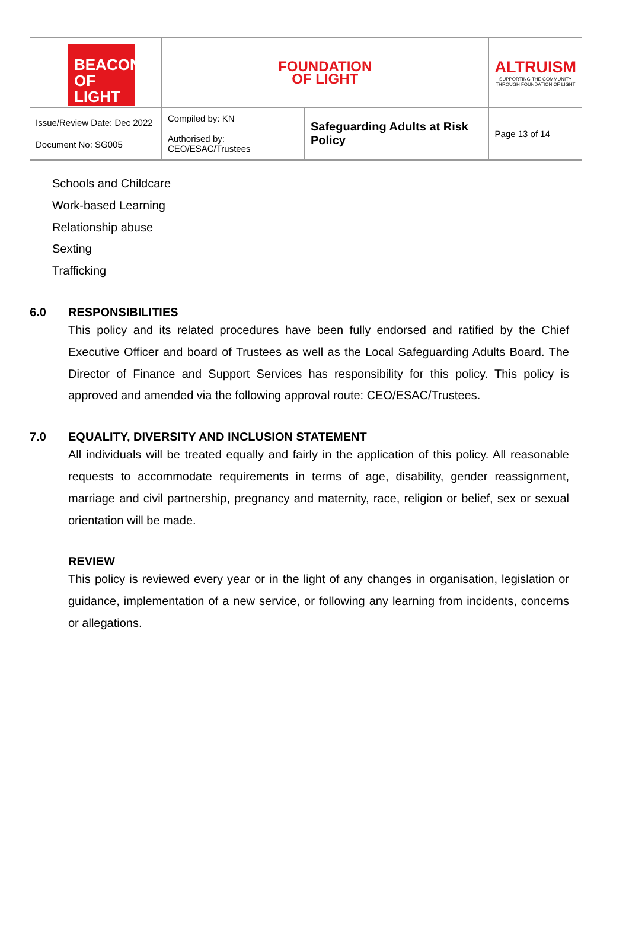| BEACON OF LIGHT | FOUNDATION OF LIGHT | | ALTRUISM SUPPORTING THE COMMUNITY THROUGH FOUNDATION OF LIGHT |
| Issue/Review Date: Dec 2022 Document No: SG005 | Compiled by: KN Authorised by: CEO/ESAC/Trustees | Safeguarding Adults at Risk Policy | Page 13 of 14 |
Schools and Childcare
Work-based Learning
Relationship abuse
Sexting
Trafficking
6.0 RESPONSIBILITIES
This policy and its related procedures have been fully endorsed and ratified by the Chief Executive Officer and board of Trustees as well as the Local Safeguarding Adults Board. The Director of Finance and Support Services has responsibility for this policy. This policy is approved and amended via the following approval route: CEO/ESAC/Trustees.
7.0 EQUALITY, DIVERSITY AND INCLUSION STATEMENT
All individuals will be treated equally and fairly in the application of this policy. All reasonable requests to accommodate requirements in terms of age, disability, gender reassignment, marriage and civil partnership, pregnancy and maternity, race, religion or belief, sex or sexual orientation will be made.
REVIEW
This policy is reviewed every year or in the light of any changes in organisation, legislation or guidance, implementation of a new service, or following any learning from incidents, concerns or allegations.